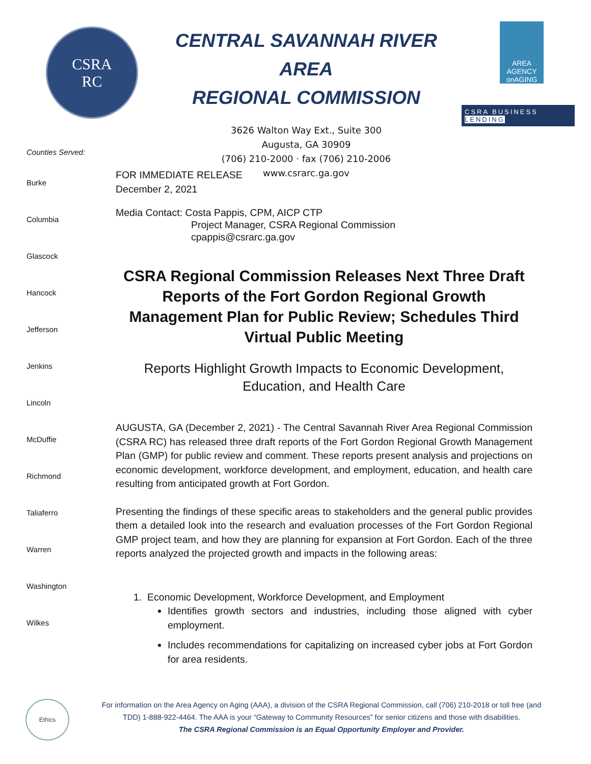CSRA
RC
CENTRAL SAVANNAH RIVER AREA
REGIONAL COMMISSION
3626 Walton Way Ext., Suite 300
Augusta, GA 30909
(706) 210-2000 · fax (706) 210-2006
www.csrarc.ga.gov
AREA AGENCY onAGING
CSRA BUSINESS
LENDING
Counties Served:
Burke
Columbia
Glascock
Hancock
Jefferson
Jenkins
Lincoln
McDuffie
Richmond
Taliaferro
Warren
Washington
Wilkes
FOR IMMEDIATE RELEASE
December 2, 2021
Media Contact: Costa Pappis, CPM, AICP CTP
Project Manager, CSRA Regional Commission
cpappis@csrarc.ga.gov
CSRA Regional Commission Releases Next Three Draft Reports of the Fort Gordon Regional Growth Management Plan for Public Review; Schedules Third Virtual Public Meeting
Reports Highlight Growth Impacts to Economic Development, Education, and Health Care
AUGUSTA, GA (December 2, 2021) - The Central Savannah River Area Regional Commission (CSRA RC) has released three draft reports of the Fort Gordon Regional Growth Management Plan (GMP) for public review and comment. These reports present analysis and projections on economic development, workforce development, and employment, education, and health care resulting from anticipated growth at Fort Gordon.
Presenting the findings of these specific areas to stakeholders and the general public provides them a detailed look into the research and evaluation processes of the Fort Gordon Regional GMP project team, and how they are planning for expansion at Fort Gordon. Each of the three reports analyzed the projected growth and impacts in the following areas:
1. Economic Development, Workforce Development, and Employment
Identifies growth sectors and industries, including those aligned with cyber employment.
Includes recommendations for capitalizing on increased cyber jobs at Fort Gordon for area residents.
Ethics
For information on the Area Agency on Aging (AAA), a division of the CSRA Regional Commission, call (706) 210-2018 or toll free (and TDD) 1-888-922-4464. The AAA is your “Gateway to Community Resources” for senior citizens and those with disabilities.
The CSRA Regional Commission is an Equal Opportunity Employer and Provider.